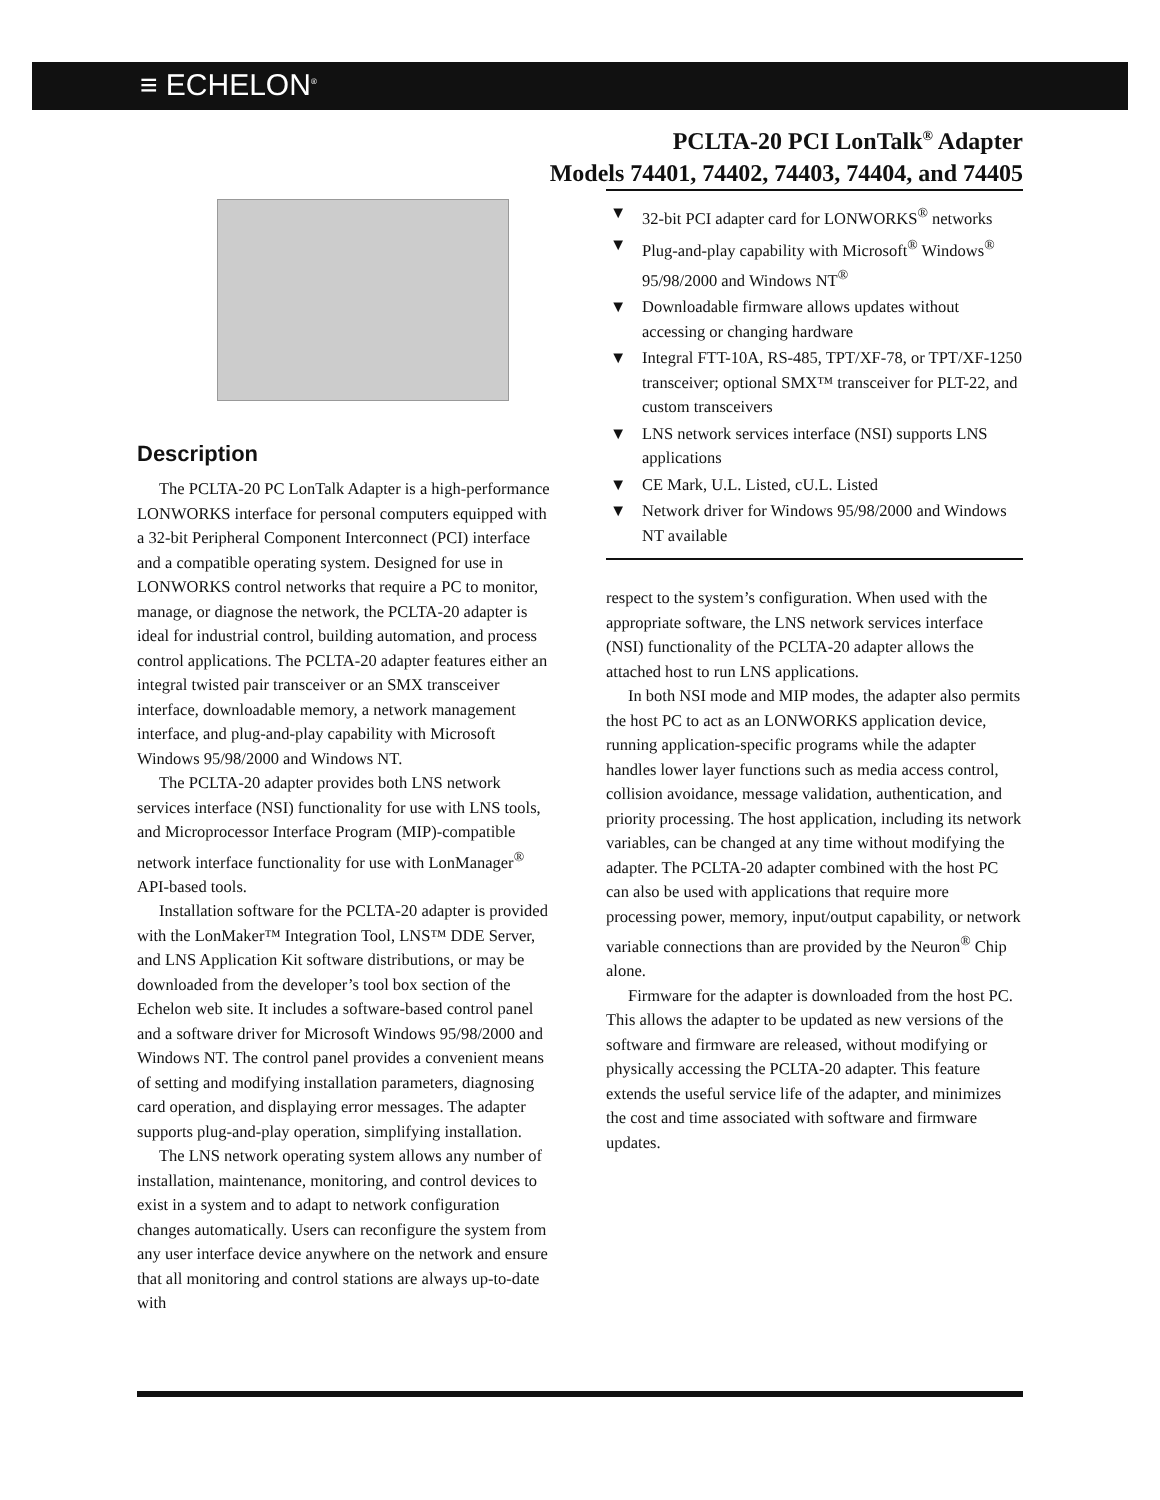≡ ECHELON<sup>®</sup>
PCLTA-20 PCI LonTalk<sup>®</sup> Adapter
Models 74401, 74402, 74403, 74404, and 74405
Description
The PCLTA-20 PC LonTalk Adapter is a high-performance LONWORKS interface for personal computers equipped with a 32-bit Peripheral Component Interconnect (PCI) interface and a compatible operating system. Designed for use in LONWORKS control networks that require a PC to monitor, manage, or diagnose the network, the PCLTA-20 adapter is ideal for industrial control, building automation, and process control applications. The PCLTA-20 adapter features either an integral twisted pair transceiver or an SMX transceiver interface, downloadable memory, a network management interface, and plug-and-play capability with Microsoft Windows 95/98/2000 and Windows NT.
The PCLTA-20 adapter provides both LNS network services interface (NSI) functionality for use with LNS tools, and Microprocessor Interface Program (MIP)-compatible network interface functionality for use with LonManager<sup>®</sup> API-based tools.
Installation software for the PCLTA-20 adapter is provided with the LonMaker™ Integration Tool, LNS™ DDE Server, and LNS Application Kit software distributions, or may be downloaded from the developer’s tool box section of the Echelon web site. It includes a software-based control panel and a software driver for Microsoft Windows 95/98/2000 and Windows NT. The control panel provides a convenient means of setting and modifying installation parameters, diagnosing card operation, and displaying error messages. The adapter supports plug-and-play operation, simplifying installation.
The LNS network operating system allows any number of installation, maintenance, monitoring, and control devices to exist in a system and to adapt to network configuration changes automatically. Users can reconfigure the system from any user interface device anywhere on the network and ensure that all monitoring and control stations are always up-to-date with
▼ 32-bit PCI adapter card for LONWORKS<sup>®</sup> networks
▼ Plug-and-play capability with Microsoft<sup>®</sup> Windows<sup>®</sup> 95/98/2000 and Windows NT<sup>®</sup>
▼ Downloadable firmware allows updates without accessing or changing hardware
▼ Integral FTT-10A, RS-485, TPT/XF-78, or TPT/XF-1250 transceiver; optional SMX™ transceiver for PLT-22, and custom transceivers
▼ LNS network services interface (NSI) supports LNS applications
▼ CE Mark, U.L. Listed, cU.L. Listed
▼ Network driver for Windows 95/98/2000 and Windows NT available
respect to the system’s configuration. When used with the appropriate software, the LNS network services interface (NSI) functionality of the PCLTA-20 adapter allows the attached host to run LNS applications.
In both NSI mode and MIP modes, the adapter also permits the host PC to act as an LONWORKS application device, running application-specific programs while the adapter handles lower layer functions such as media access control, collision avoidance, message validation, authentication, and priority processing. The host application, including its network variables, can be changed at any time without modifying the adapter. The PCLTA-20 adapter combined with the host PC can also be used with applications that require more processing power, memory, input/output capability, or network variable connections than are provided by the Neuron<sup>®</sup> Chip alone.
Firmware for the adapter is downloaded from the host PC. This allows the adapter to be updated as new versions of the software and firmware are released, without modifying or physically accessing the PCLTA-20 adapter. This feature extends the useful service life of the adapter, and minimizes the cost and time associated with software and firmware updates.